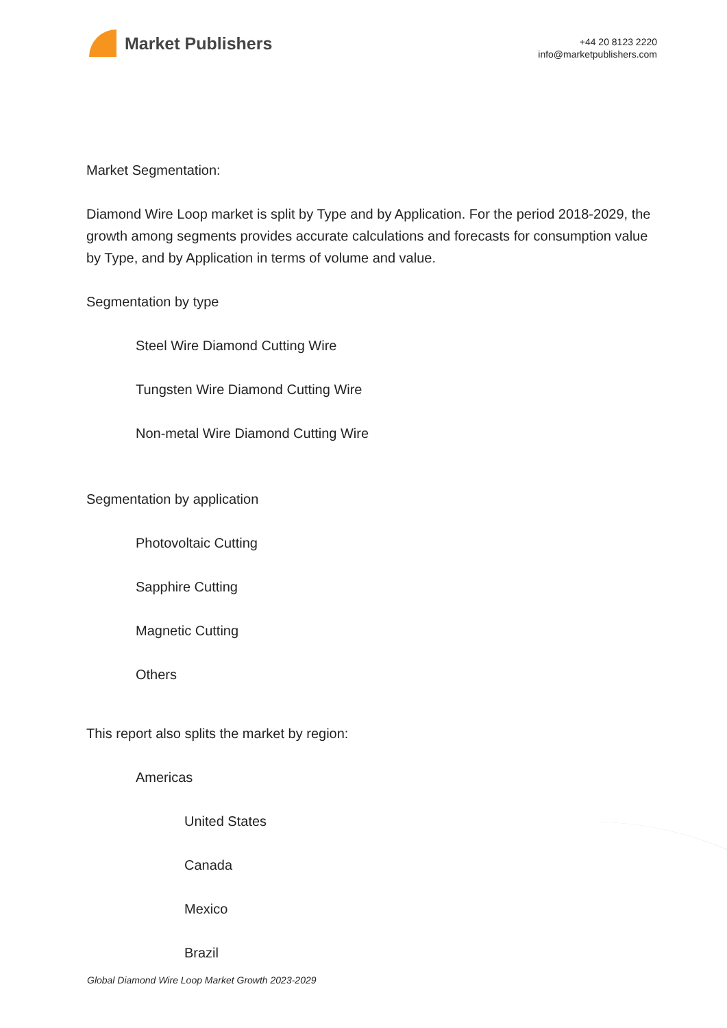Market Publishers
+44 20 8123 2220
info@marketpublishers.com
Market Segmentation:
Diamond Wire Loop market is split by Type and by Application. For the period 2018-2029, the growth among segments provides accurate calculations and forecasts for consumption value by Type, and by Application in terms of volume and value.
Segmentation by type
Steel Wire Diamond Cutting Wire
Tungsten Wire Diamond Cutting Wire
Non-metal Wire Diamond Cutting Wire
Segmentation by application
Photovoltaic Cutting
Sapphire Cutting
Magnetic Cutting
Others
This report also splits the market by region:
Americas
United States
Canada
Mexico
Brazil
Global Diamond Wire Loop Market Growth 2023-2029